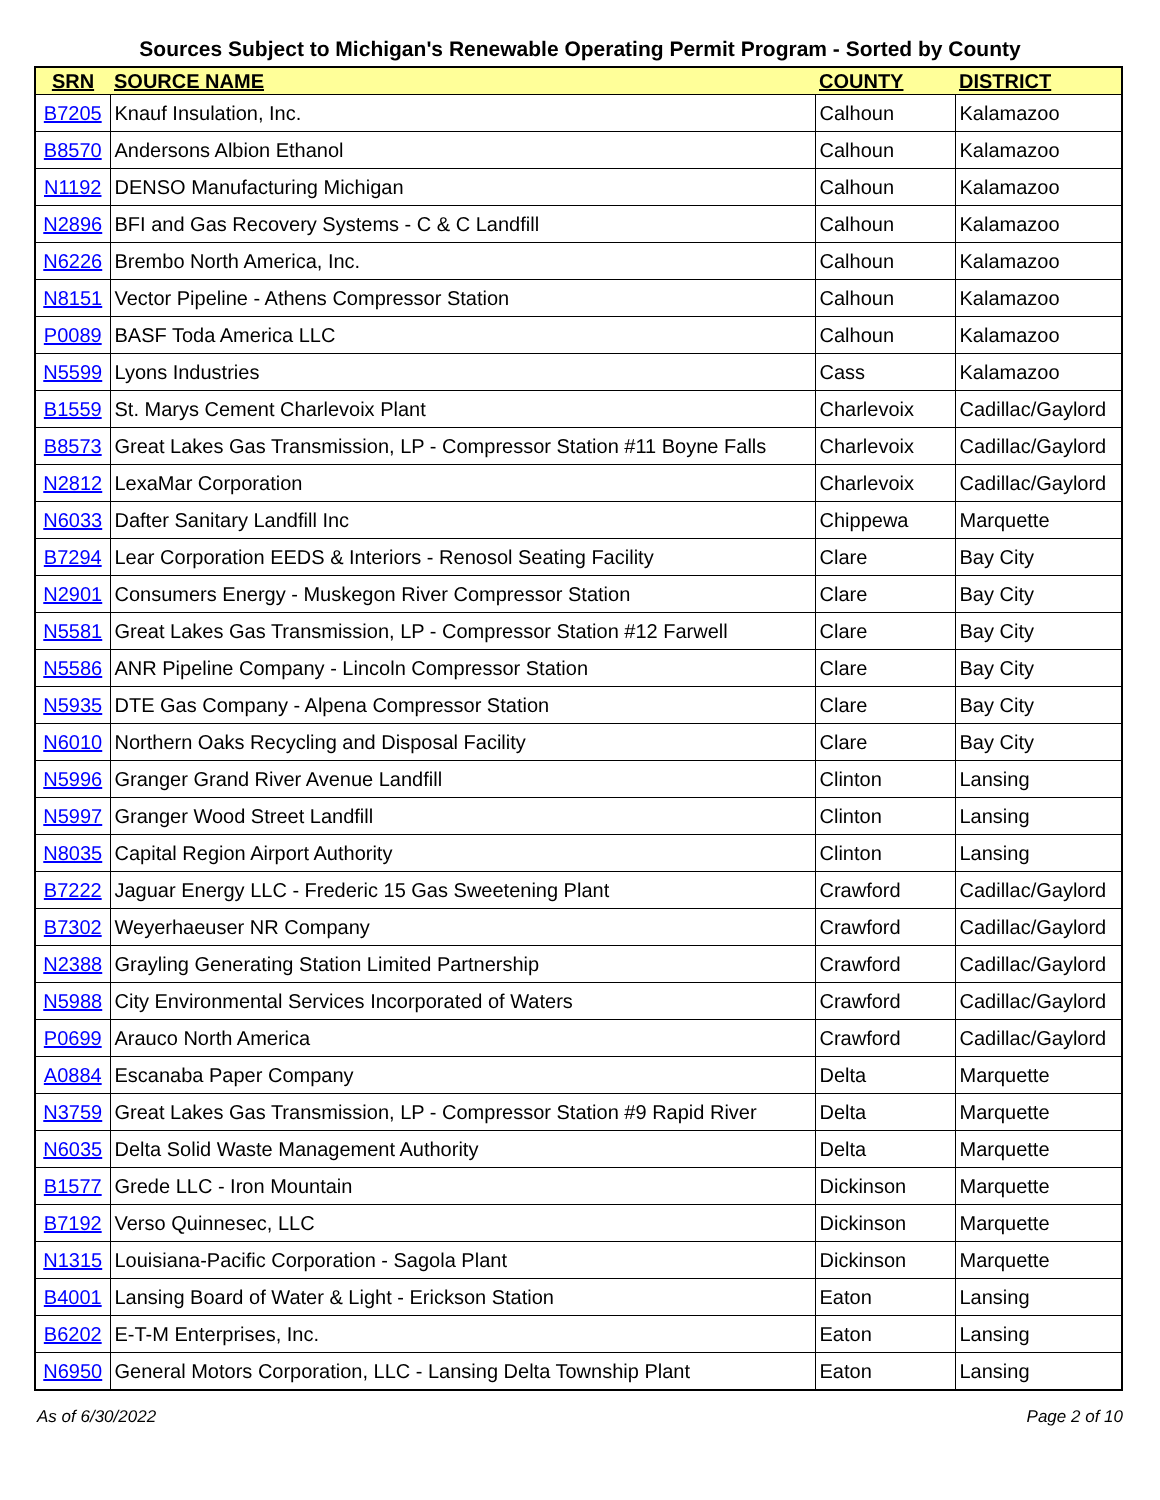Sources Subject to Michigan's Renewable Operating Permit Program - Sorted by County
| SRN | SOURCE NAME | COUNTY | DISTRICT |
| --- | --- | --- | --- |
| B7205 | Knauf Insulation, Inc. | Calhoun | Kalamazoo |
| B8570 | Andersons Albion Ethanol | Calhoun | Kalamazoo |
| N1192 | DENSO Manufacturing Michigan | Calhoun | Kalamazoo |
| N2896 | BFI and Gas Recovery Systems - C & C Landfill | Calhoun | Kalamazoo |
| N6226 | Brembo North America, Inc. | Calhoun | Kalamazoo |
| N8151 | Vector Pipeline - Athens Compressor Station | Calhoun | Kalamazoo |
| P0089 | BASF Toda America LLC | Calhoun | Kalamazoo |
| N5599 | Lyons Industries | Cass | Kalamazoo |
| B1559 | St. Marys Cement Charlevoix Plant | Charlevoix | Cadillac/Gaylord |
| B8573 | Great Lakes Gas Transmission, LP - Compressor Station #11 Boyne Falls | Charlevoix | Cadillac/Gaylord |
| N2812 | LexaMar Corporation | Charlevoix | Cadillac/Gaylord |
| N6033 | Dafter Sanitary Landfill Inc | Chippewa | Marquette |
| B7294 | Lear Corporation EEDS & Interiors - Renosol Seating Facility | Clare | Bay City |
| N2901 | Consumers Energy - Muskegon River Compressor Station | Clare | Bay City |
| N5581 | Great Lakes Gas Transmission, LP - Compressor Station #12 Farwell | Clare | Bay City |
| N5586 | ANR Pipeline Company - Lincoln Compressor Station | Clare | Bay City |
| N5935 | DTE Gas Company - Alpena Compressor Station | Clare | Bay City |
| N6010 | Northern Oaks Recycling and Disposal Facility | Clare | Bay City |
| N5996 | Granger Grand River Avenue Landfill | Clinton | Lansing |
| N5997 | Granger Wood Street Landfill | Clinton | Lansing |
| N8035 | Capital Region Airport Authority | Clinton | Lansing |
| B7222 | Jaguar Energy LLC - Frederic 15 Gas Sweetening Plant | Crawford | Cadillac/Gaylord |
| B7302 | Weyerhaeuser NR Company | Crawford | Cadillac/Gaylord |
| N2388 | Grayling Generating Station Limited Partnership | Crawford | Cadillac/Gaylord |
| N5988 | City Environmental Services Incorporated of Waters | Crawford | Cadillac/Gaylord |
| P0699 | Arauco North America | Crawford | Cadillac/Gaylord |
| A0884 | Escanaba Paper Company | Delta | Marquette |
| N3759 | Great Lakes Gas Transmission, LP - Compressor Station #9 Rapid River | Delta | Marquette |
| N6035 | Delta Solid Waste Management Authority | Delta | Marquette |
| B1577 | Grede LLC - Iron Mountain | Dickinson | Marquette |
| B7192 | Verso Quinnesec, LLC | Dickinson | Marquette |
| N1315 | Louisiana-Pacific Corporation - Sagola Plant | Dickinson | Marquette |
| B4001 | Lansing Board of Water & Light - Erickson Station | Eaton | Lansing |
| B6202 | E-T-M Enterprises, Inc. | Eaton | Lansing |
| N6950 | General Motors Corporation, LLC - Lansing Delta Township Plant | Eaton | Lansing |
As of 6/30/2022 Page 2 of 10